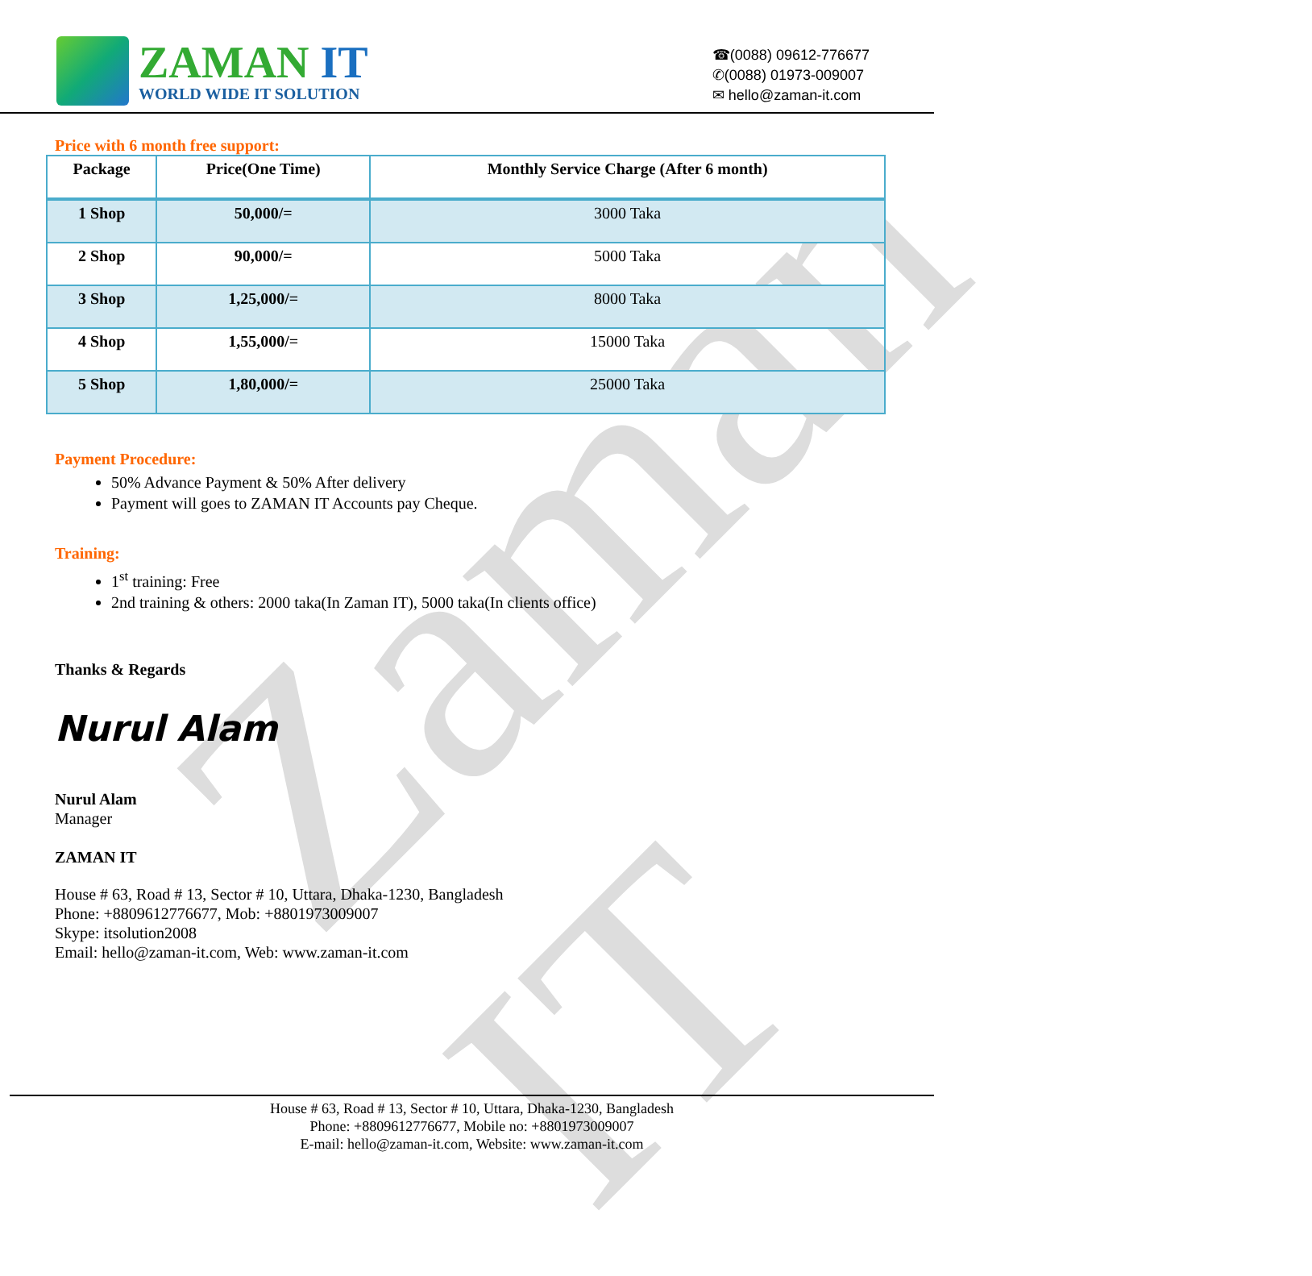Zaman IT
ZAMAN IT
WORLD WIDE IT SOLUTION
☎(0088) 09612-776677
✆(0088) 01973-009007
✉ hello@zaman-it.com
Price with 6 month free support:
| Package | Price(One Time) | Monthly Service Charge (After 6 month) |
| --- | --- | --- |
| 1 Shop | 50,000/= | 3000 Taka |
| 2 Shop | 90,000/= | 5000 Taka |
| 3 Shop | 1,25,000/= | 8000 Taka |
| 4 Shop | 1,55,000/= | 15000 Taka |
| 5 Shop | 1,80,000/= | 25000 Taka |
Payment Procedure:
50% Advance Payment & 50% After delivery
Payment will goes to ZAMAN IT Accounts pay Cheque.
Training:
1<sup>st</sup> training: Free
2nd training & others: 2000 taka(In Zaman IT), 5000 taka(In clients office)
Thanks & Regards
Nurul Alam
Nurul Alam
Manager
ZAMAN IT
House # 63, Road # 13, Sector # 10, Uttara, Dhaka-1230, Bangladesh
Phone: +8809612776677, Mob: +8801973009007
Skype: itsolution2008
Email: hello@zaman-it.com, Web: www.zaman-it.com
House # 63, Road # 13, Sector # 10, Uttara, Dhaka-1230, Bangladesh
Phone: +8809612776677, Mobile no: +8801973009007
E-mail: hello@zaman-it.com, Website: www.zaman-it.com